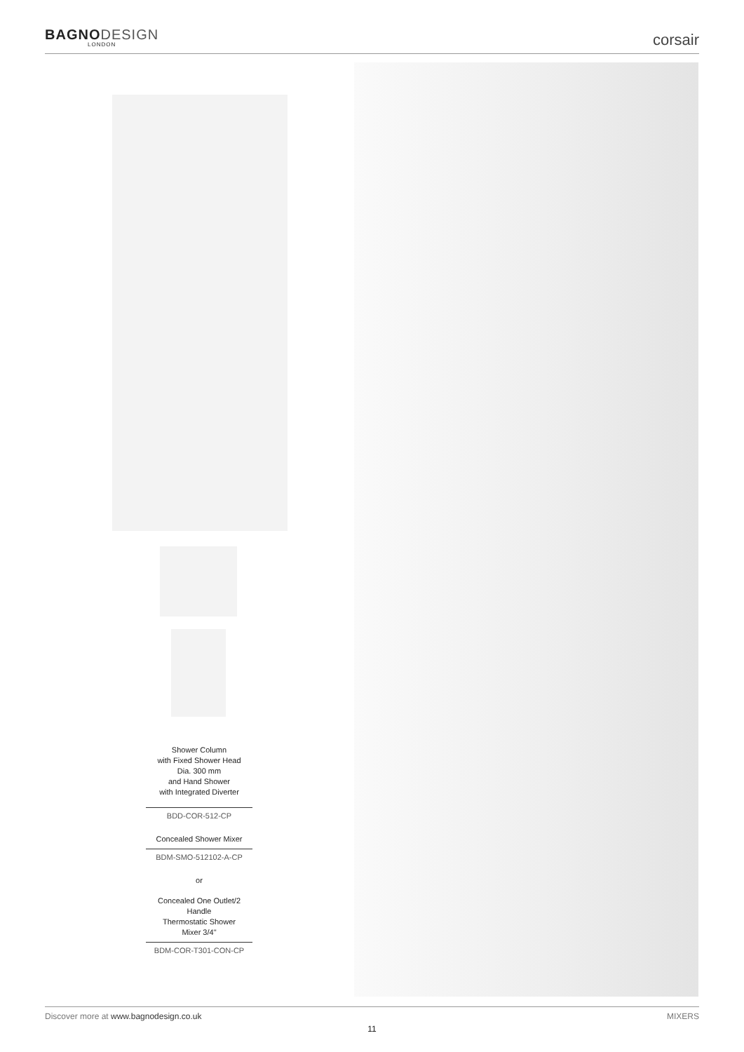BAGNODESIGN
LONDON
corsair
Shower Column
with Fixed Shower Head
Dia. 300 mm
and Hand Shower
with Integrated Diverter
BDD-COR-512-CP
Concealed Shower Mixer
BDM-SMO-512102-A-CP
or
Concealed One Outlet/2
Handle
Thermostatic Shower
Mixer 3/4"
BDM-COR-T301-CON-CP
Discover more at www.bagnodesign.co.uk
MIXERS
11